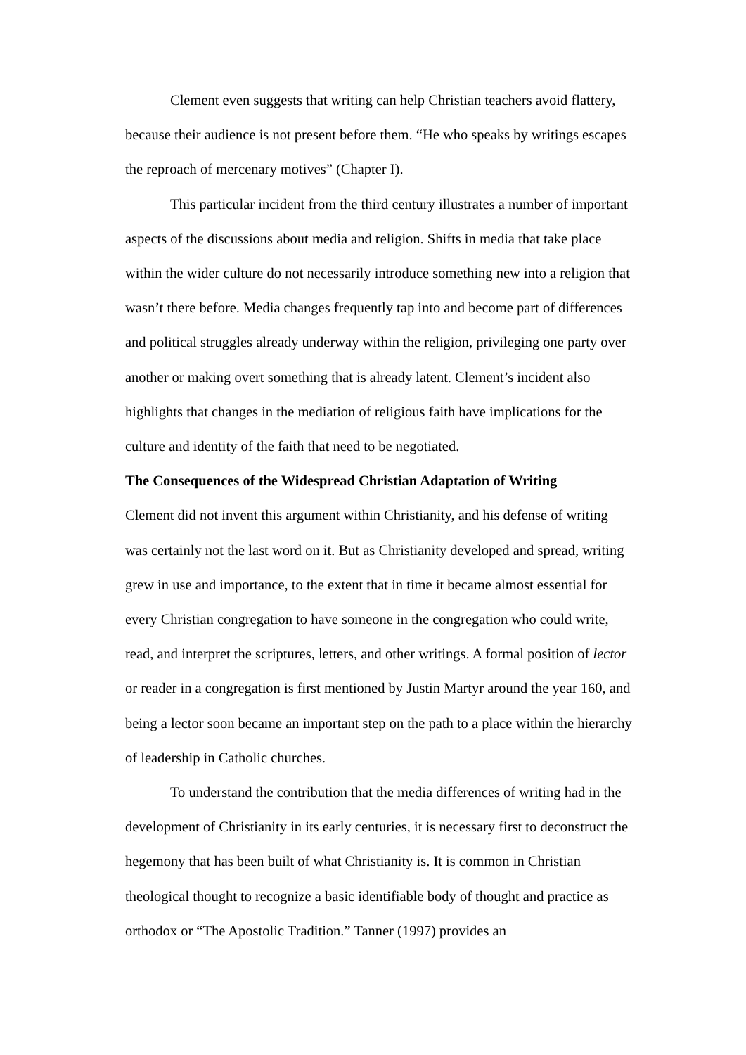Clement even suggests that writing can help Christian teachers avoid flattery, because their audience is not present before them. “He who speaks by writings escapes the reproach of mercenary motives” (Chapter I).
This particular incident from the third century illustrates a number of important aspects of the discussions about media and religion. Shifts in media that take place within the wider culture do not necessarily introduce something new into a religion that wasn’t there before. Media changes frequently tap into and become part of differences and political struggles already underway within the religion, privileging one party over another or making overt something that is already latent. Clement’s incident also highlights that changes in the mediation of religious faith have implications for the culture and identity of the faith that need to be negotiated.
The Consequences of the Widespread Christian Adaptation of Writing
Clement did not invent this argument within Christianity, and his defense of writing was certainly not the last word on it. But as Christianity developed and spread, writing grew in use and importance, to the extent that in time it became almost essential for every Christian congregation to have someone in the congregation who could write, read, and interpret the scriptures, letters, and other writings. A formal position of lector or reader in a congregation is first mentioned by Justin Martyr around the year 160, and being a lector soon became an important step on the path to a place within the hierarchy of leadership in Catholic churches.
To understand the contribution that the media differences of writing had in the development of Christianity in its early centuries, it is necessary first to deconstruct the hegemony that has been built of what Christianity is. It is common in Christian theological thought to recognize a basic identifiable body of thought and practice as orthodox or “The Apostolic Tradition.” Tanner (1997) provides an